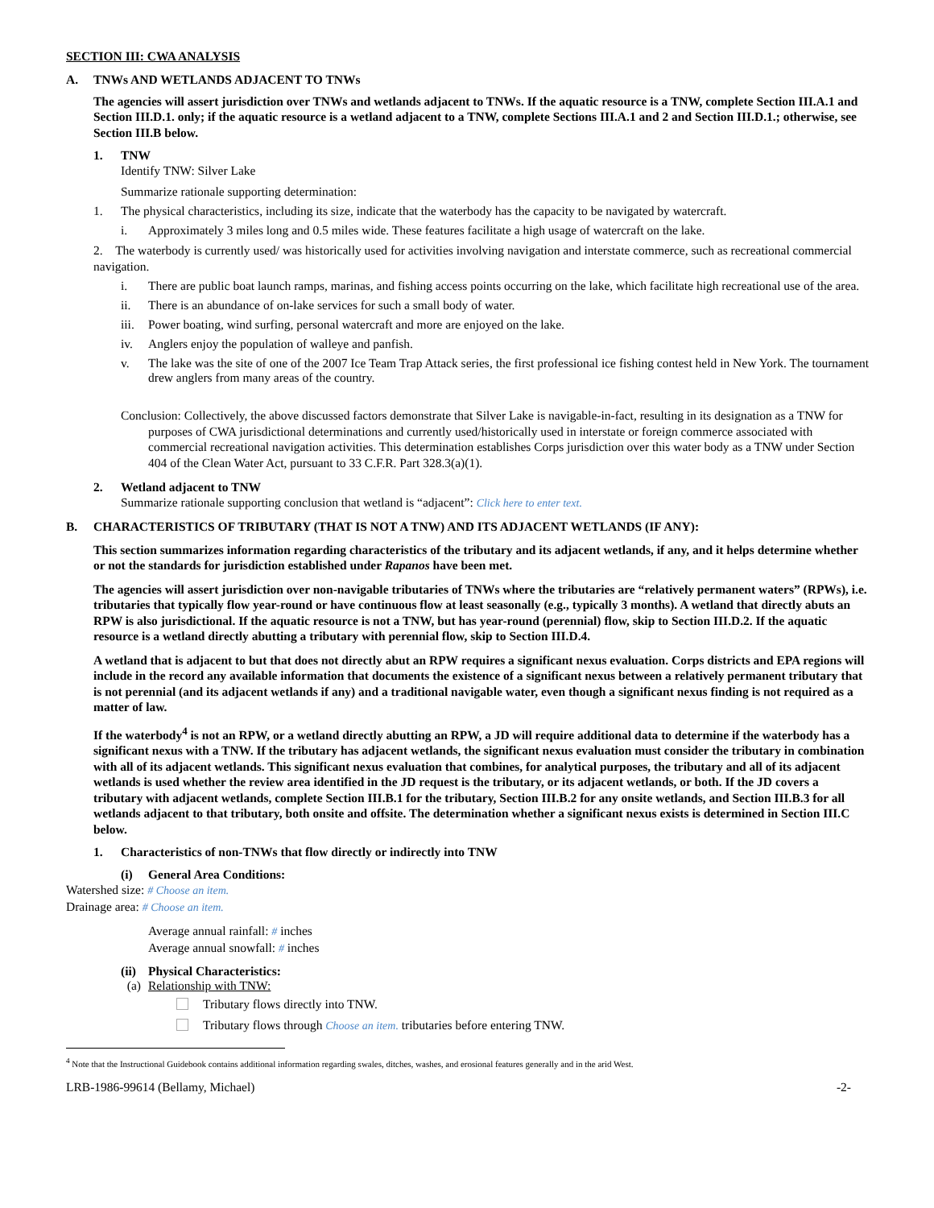SECTION III: CWA ANALYSIS
A. TNWs AND WETLANDS ADJACENT TO TNWs
The agencies will assert jurisdiction over TNWs and wetlands adjacent to TNWs. If the aquatic resource is a TNW, complete Section III.A.1 and Section III.D.1. only; if the aquatic resource is a wetland adjacent to a TNW, complete Sections III.A.1 and 2 and Section III.D.1.; otherwise, see Section III.B below.
1. TNW
Identify TNW: Silver Lake
Summarize rationale supporting determination:
1. The physical characteristics, including its size, indicate that the waterbody has the capacity to be navigated by watercraft.
i. Approximately 3 miles long and 0.5 miles wide. These features facilitate a high usage of watercraft on the lake.
2. The waterbody is currently used/ was historically used for activities involving navigation and interstate commerce, such as recreational commercial navigation.
i. There are public boat launch ramps, marinas, and fishing access points occurring on the lake, which facilitate high recreational use of the area.
ii. There is an abundance of on-lake services for such a small body of water.
iii. Power boating, wind surfing, personal watercraft and more are enjoyed on the lake.
iv. Anglers enjoy the population of walleye and panfish.
v. The lake was the site of one of the 2007 Ice Team Trap Attack series, the first professional ice fishing contest held in New York. The tournament drew anglers from many areas of the country.
Conclusion: Collectively, the above discussed factors demonstrate that Silver Lake is navigable-in-fact, resulting in its designation as a TNW for purposes of CWA jurisdictional determinations and currently used/historically used in interstate or foreign commerce associated with commercial recreational navigation activities. This determination establishes Corps jurisdiction over this water body as a TNW under Section 404 of the Clean Water Act, pursuant to 33 C.F.R. Part 328.3(a)(1).
2. Wetland adjacent to TNW
Summarize rationale supporting conclusion that wetland is “adjacent”: Click here to enter text.
B. CHARACTERISTICS OF TRIBUTARY (THAT IS NOT A TNW) AND ITS ADJACENT WETLANDS (IF ANY):
This section summarizes information regarding characteristics of the tributary and its adjacent wetlands, if any, and it helps determine whether or not the standards for jurisdiction established under Rapanos have been met.
The agencies will assert jurisdiction over non-navigable tributaries of TNWs where the tributaries are “relatively permanent waters” (RPWs), i.e. tributaries that typically flow year-round or have continuous flow at least seasonally (e.g., typically 3 months). A wetland that directly abuts an RPW is also jurisdictional. If the aquatic resource is not a TNW, but has year-round (perennial) flow, skip to Section III.D.2. If the aquatic resource is a wetland directly abutting a tributary with perennial flow, skip to Section III.D.4.
A wetland that is adjacent to but that does not directly abut an RPW requires a significant nexus evaluation. Corps districts and EPA regions will include in the record any available information that documents the existence of a significant nexus between a relatively permanent tributary that is not perennial (and its adjacent wetlands if any) and a traditional navigable water, even though a significant nexus finding is not required as a matter of law.
If the waterbody<sup>4</sup> is not an RPW, or a wetland directly abutting an RPW, a JD will require additional data to determine if the waterbody has a significant nexus with a TNW. If the tributary has adjacent wetlands, the significant nexus evaluation must consider the tributary in combination with all of its adjacent wetlands. This significant nexus evaluation that combines, for analytical purposes, the tributary and all of its adjacent wetlands is used whether the review area identified in the JD request is the tributary, or its adjacent wetlands, or both. If the JD covers a tributary with adjacent wetlands, complete Section III.B.1 for the tributary, Section III.B.2 for any onsite wetlands, and Section III.B.3 for all wetlands adjacent to that tributary, both onsite and offsite. The determination whether a significant nexus exists is determined in Section III.C below.
1. Characteristics of non-TNWs that flow directly or indirectly into TNW
(i) General Area Conditions:
Watershed size: # Choose an item.
Drainage area: # Choose an item.
Average annual rainfall: # inches
Average annual snowfall: # inches
(ii) Physical Characteristics:
(a) Relationship with TNW:
Tributary flows directly into TNW.
Tributary flows through Choose an item. tributaries before entering TNW.
<sup>4</sup> Note that the Instructional Guidebook contains additional information regarding swales, ditches, washes, and erosional features generally and in the arid West.
LRB-1986-99614 (Bellamy, Michael) -2-